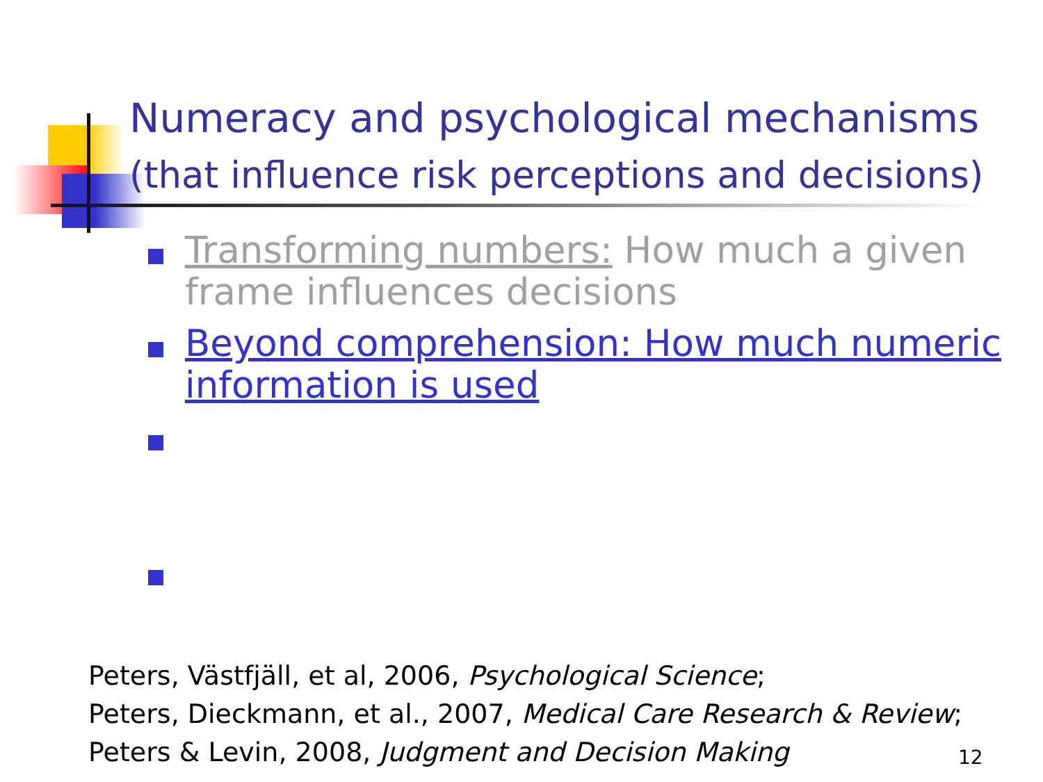Numeracy and psychological mechanisms
(that influence risk perceptions and decisions)
Transforming numbers: How much a given frame influences decisions
Beyond comprehension: How much numeric information is used
Peters, Västfjäll, et al, 2006, Psychological Science;
Peters, Dieckmann, et al., 2007, Medical Care Research & Review;
Peters & Levin, 2008, Judgment and Decision Making
12